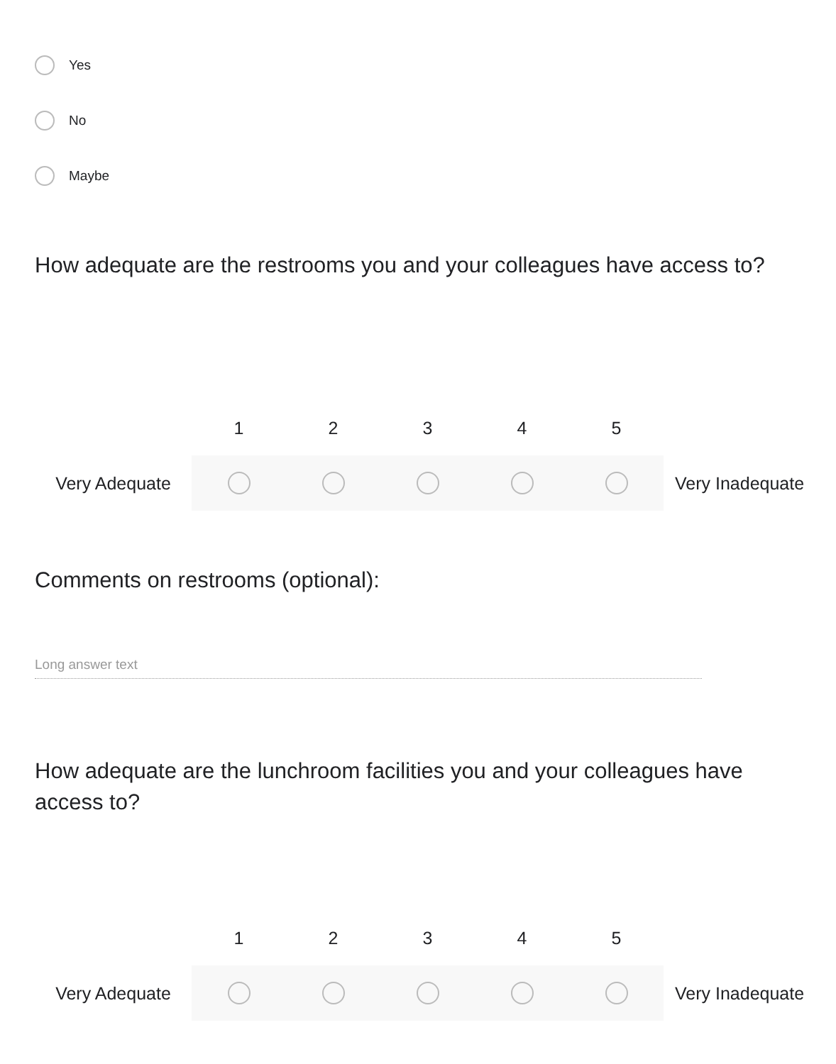Yes
No
Maybe
How adequate are the restrooms you and your colleagues have access to?
| | 1 | 2 | 3 | 4 | 5 | |
| Very Adequate | | | | | | Very Inadequate |
Comments on restrooms (optional):
Long answer text
How adequate are the lunchroom facilities you and your colleagues have access to?
| | 1 | 2 | 3 | 4 | 5 | |
| Very Adequate | | | | | | Very Inadequate |